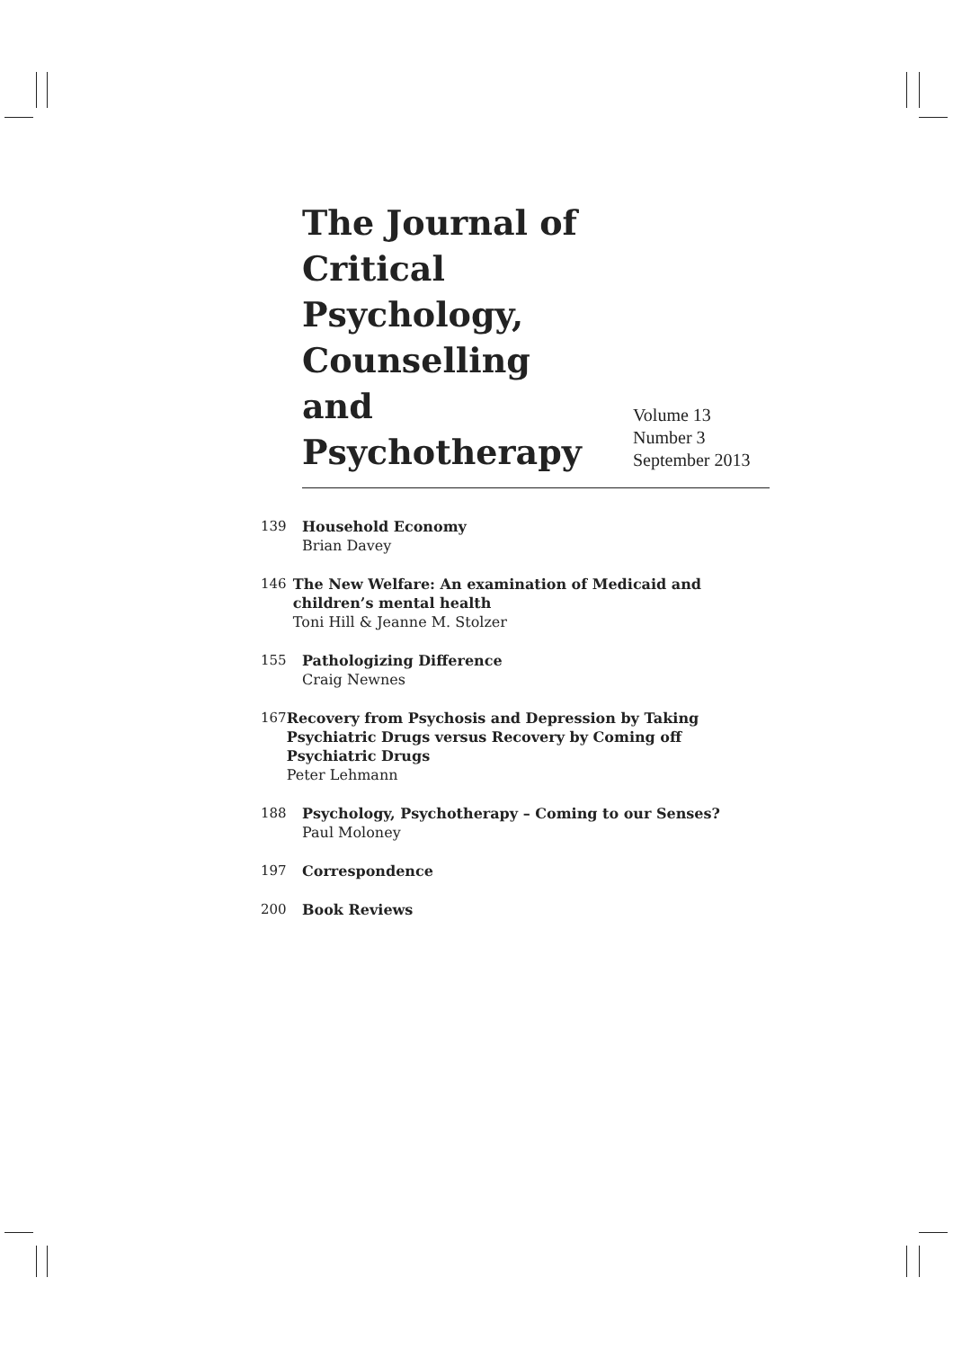The Journal of Critical Psychology, Counselling and Psychotherapy
Volume 13
Number 3
September 2013
139 Household Economy
Brian Davey
146 The New Welfare: An examination of Medicaid and children’s mental health
Toni Hill & Jeanne M. Stolzer
155 Pathologizing Difference
Craig Newnes
167 Recovery from Psychosis and Depression by Taking Psychiatric Drugs versus Recovery by Coming off Psychiatric Drugs
Peter Lehmann
188 Psychology, Psychotherapy – Coming to our Senses?
Paul Moloney
197 Correspondence
200 Book Reviews